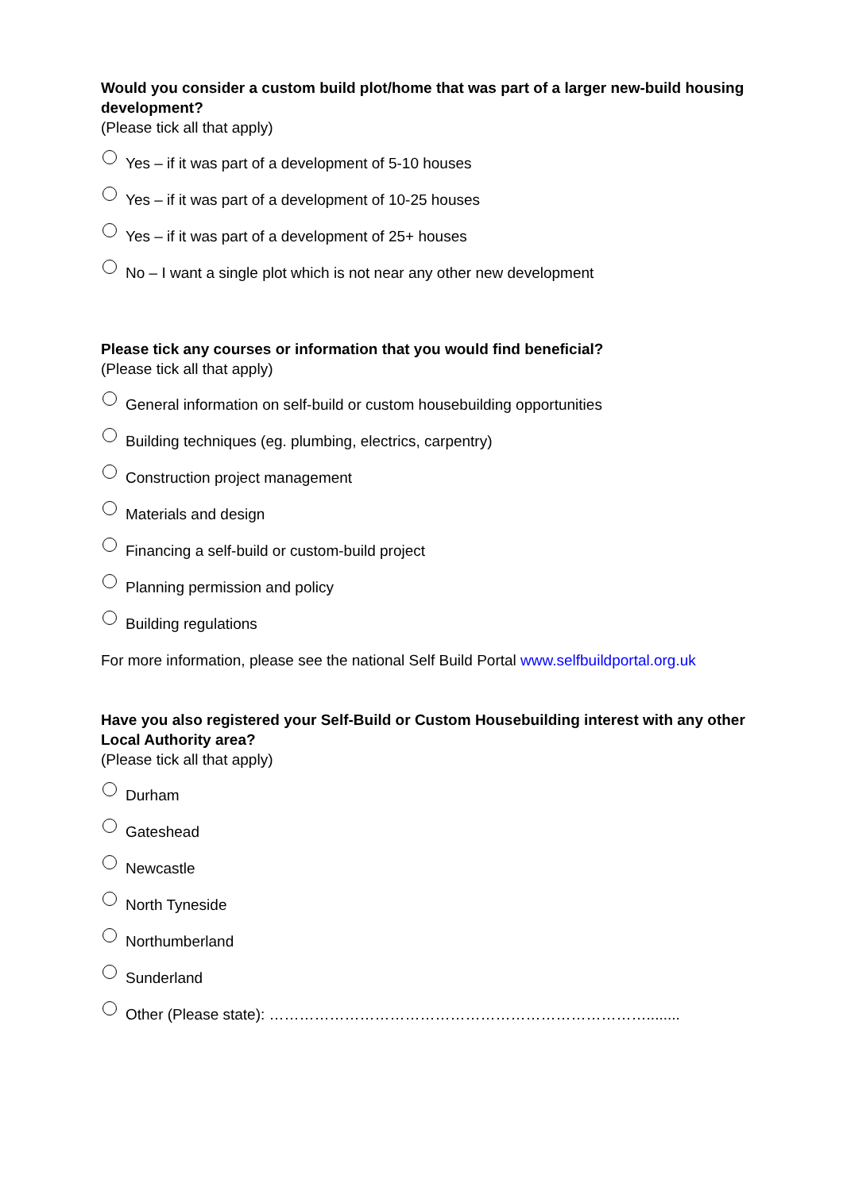Would you consider a custom build plot/home that was part of a larger new-build housing development?
(Please tick all that apply)
Yes – if it was part of a development of 5-10 houses
Yes – if it was part of a development of 10-25 houses
Yes – if it was part of a development of 25+ houses
No – I want a single plot which is not near any other new development
Please tick any courses or information that you would find beneficial?
(Please tick all that apply)
General information on self-build or custom housebuilding opportunities
Building techniques (eg. plumbing, electrics, carpentry)
Construction project management
Materials and design
Financing a self-build or custom-build project
Planning permission and policy
Building regulations
For more information, please see the national Self Build Portal www.selfbuildportal.org.uk
Have you also registered your Self-Build or Custom Housebuilding interest with any other Local Authority area?
(Please tick all that apply)
Durham
Gateshead
Newcastle
North Tyneside
Northumberland
Sunderland
Other (Please state): …………………………………………………………………........